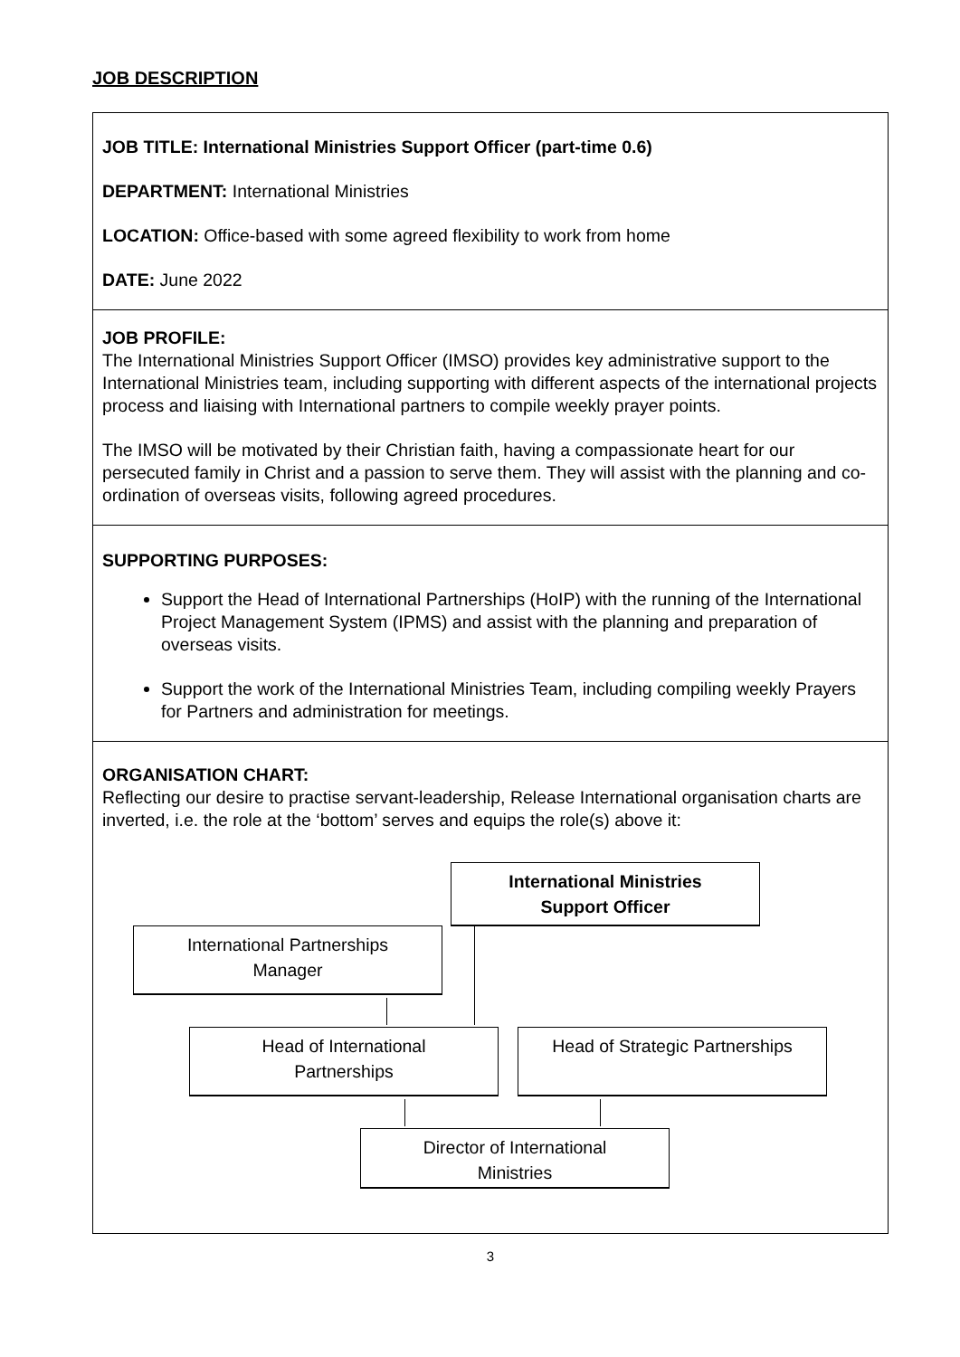JOB DESCRIPTION
JOB TITLE: International Ministries Support Officer (part-time 0.6)
DEPARTMENT: International Ministries
LOCATION: Office-based with some agreed flexibility to work from home
DATE: June 2022
JOB PROFILE:
The International Ministries Support Officer (IMSO) provides key administrative support to the International Ministries team, including supporting with different aspects of the international projects process and liaising with International partners to compile weekly prayer points.
The IMSO will be motivated by their Christian faith, having a compassionate heart for our persecuted family in Christ and a passion to serve them. They will assist with the planning and co-ordination of overseas visits, following agreed procedures.
SUPPORTING PURPOSES:
Support the Head of International Partnerships (HoIP) with the running of the International Project Management System (IPMS) and assist with the planning and preparation of overseas visits.
Support the work of the International Ministries Team, including compiling weekly Prayers for Partners and administration for meetings.
ORGANISATION CHART:
Reflecting our desire to practise servant-leadership, Release International organisation charts are inverted, i.e. the role at the ‘bottom’ serves and equips the role(s) above it:
International Ministries
Support Officer
International Partnerships
Manager
Head of International
Partnerships
Head of Strategic Partnerships
Director of International
Ministries
3